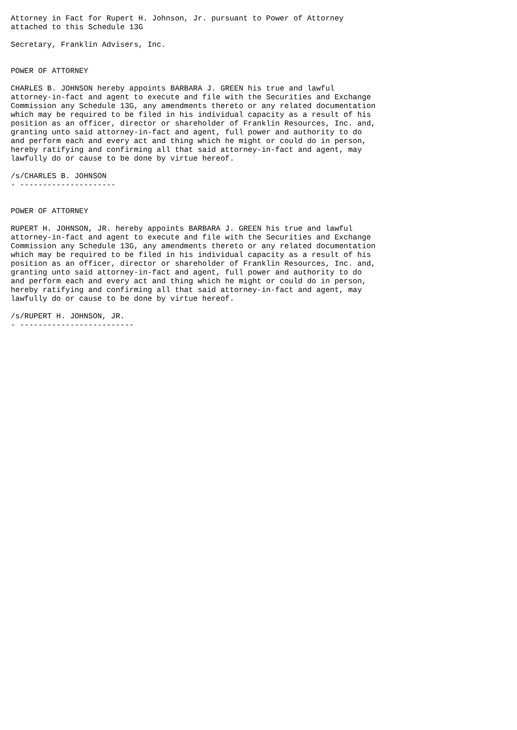Attorney in Fact for Rupert H. Johnson, Jr. pursuant to Power of Attorney
attached to this Schedule 13G

Secretary, Franklin Advisers, Inc.


POWER OF ATTORNEY

CHARLES B. JOHNSON hereby appoints BARBARA J. GREEN his true and lawful
attorney-in-fact and agent to execute and file with the Securities and Exchange
Commission any Schedule 13G, any amendments thereto or any related documentation
which may be required to be filed in his individual capacity as a result of his
position as an officer, director or shareholder of Franklin Resources, Inc. and,
granting unto said attorney-in-fact and agent, full power and authority to do
and perform each and every act and thing which he might or could do in person,
hereby ratifying and confirming all that said attorney-in-fact and agent, may
lawfully do or cause to be done by virtue hereof.

/s/CHARLES B. JOHNSON
- ---------------------


POWER OF ATTORNEY

RUPERT H. JOHNSON, JR. hereby appoints BARBARA J. GREEN his true and lawful
attorney-in-fact and agent to execute and file with the Securities and Exchange
Commission any Schedule 13G, any amendments thereto or any related documentation
which may be required to be filed in his individual capacity as a result of his
position as an officer, director or shareholder of Franklin Resources, Inc. and,
granting unto said attorney-in-fact and agent, full power and authority to do
and perform each and every act and thing which he might or could do in person,
hereby ratifying and confirming all that said attorney-in-fact and agent, may
lawfully do or cause to be done by virtue hereof.

/s/RUPERT H. JOHNSON, JR.
- -------------------------